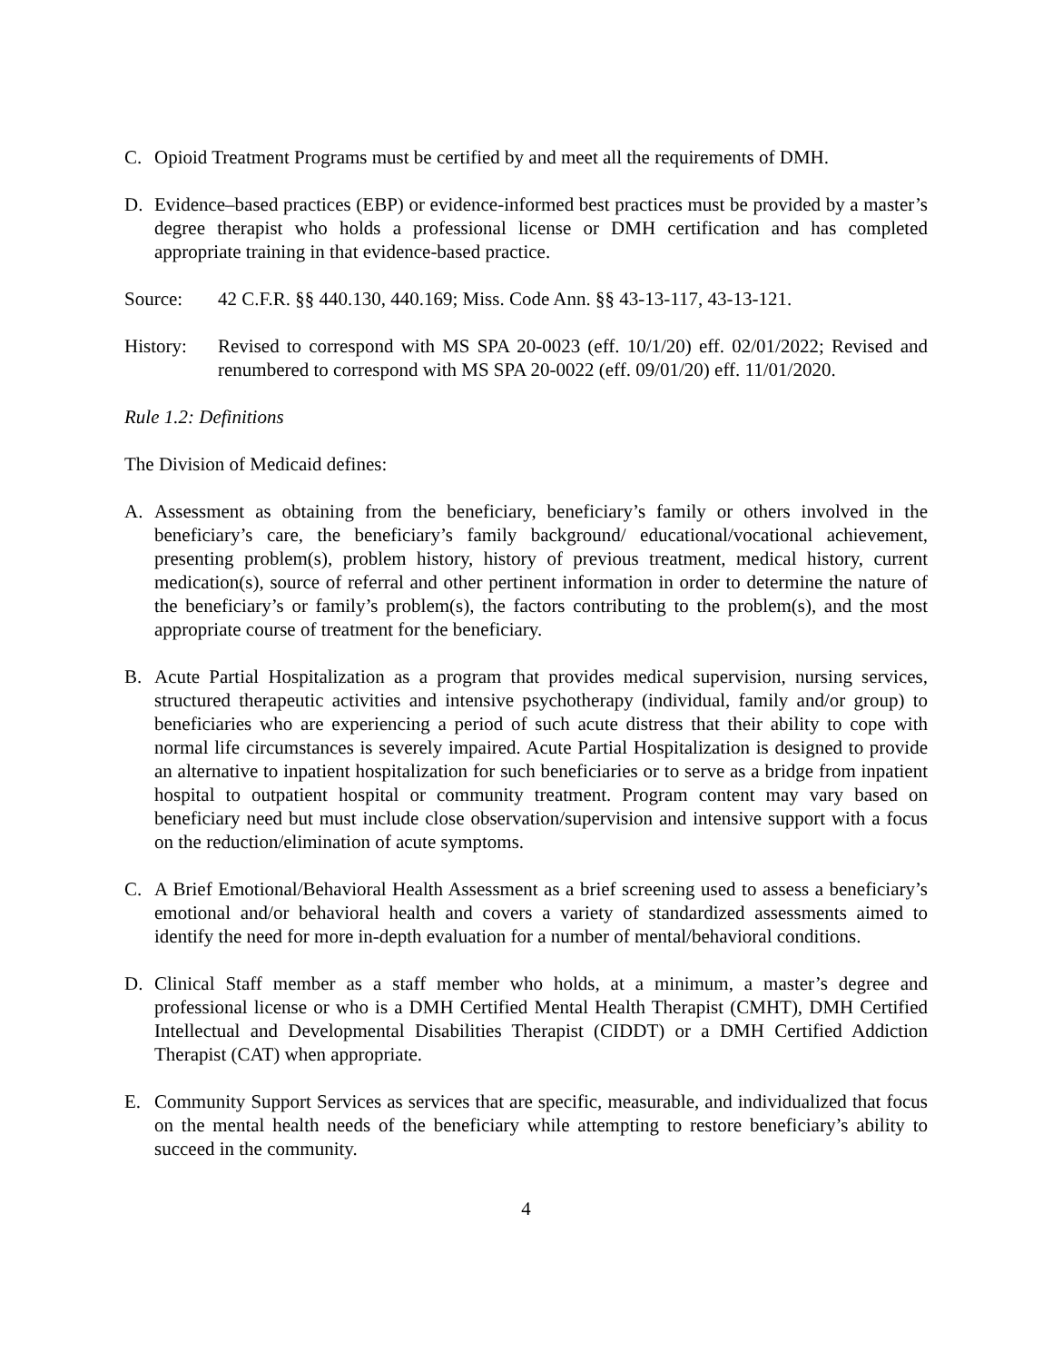C. Opioid Treatment Programs must be certified by and meet all the requirements of DMH.
D. Evidence–based practices (EBP) or evidence-informed best practices must be provided by a master’s degree therapist who holds a professional license or DMH certification and has completed appropriate training in that evidence-based practice.
Source: 42 C.F.R. §§ 440.130, 440.169; Miss. Code Ann. §§ 43-13-117, 43-13-121.
History: Revised to correspond with MS SPA 20-0023 (eff. 10/1/20) eff. 02/01/2022; Revised and renumbered to correspond with MS SPA 20-0022 (eff. 09/01/20) eff. 11/01/2020.
Rule 1.2: Definitions
The Division of Medicaid defines:
A. Assessment as obtaining from the beneficiary, beneficiary’s family or others involved in the beneficiary’s care, the beneficiary’s family background/ educational/vocational achievement, presenting problem(s), problem history, history of previous treatment, medical history, current medication(s), source of referral and other pertinent information in order to determine the nature of the beneficiary’s or family’s problem(s), the factors contributing to the problem(s), and the most appropriate course of treatment for the beneficiary.
B. Acute Partial Hospitalization as a program that provides medical supervision, nursing services, structured therapeutic activities and intensive psychotherapy (individual, family and/or group) to beneficiaries who are experiencing a period of such acute distress that their ability to cope with normal life circumstances is severely impaired. Acute Partial Hospitalization is designed to provide an alternative to inpatient hospitalization for such beneficiaries or to serve as a bridge from inpatient hospital to outpatient hospital or community treatment. Program content may vary based on beneficiary need but must include close observation/supervision and intensive support with a focus on the reduction/elimination of acute symptoms.
C. A Brief Emotional/Behavioral Health Assessment as a brief screening used to assess a beneficiary’s emotional and/or behavioral health and covers a variety of standardized assessments aimed to identify the need for more in-depth evaluation for a number of mental/behavioral conditions.
D. Clinical Staff member as a staff member who holds, at a minimum, a master’s degree and professional license or who is a DMH Certified Mental Health Therapist (CMHT), DMH Certified Intellectual and Developmental Disabilities Therapist (CIDDT) or a DMH Certified Addiction Therapist (CAT) when appropriate.
E. Community Support Services as services that are specific, measurable, and individualized that focus on the mental health needs of the beneficiary while attempting to restore beneficiary’s ability to succeed in the community.
4